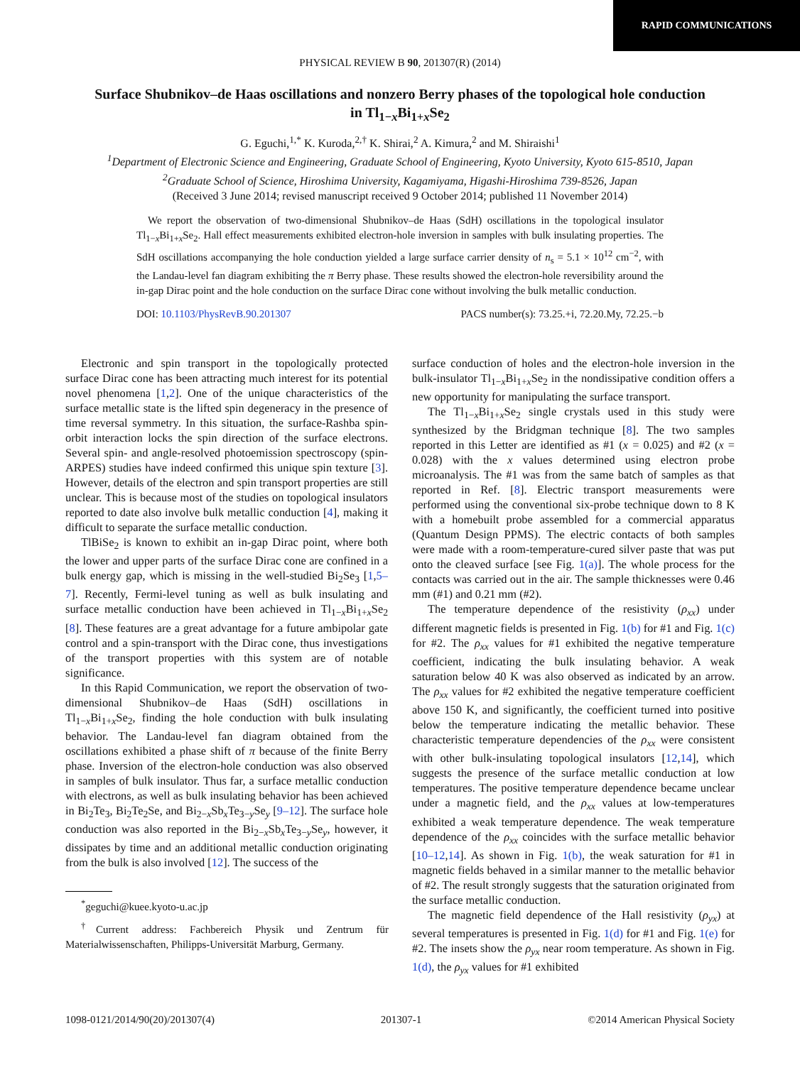RAPID COMMUNICATIONS
PHYSICAL REVIEW B 90, 201307(R) (2014)
Surface Shubnikov–de Haas oscillations and nonzero Berry phases of the topological hole conduction in Tl<sub>1−x</sub>Bi<sub>1+x</sub>Se<sub>2</sub>
G. Eguchi,<sup>1,*</sup> K. Kuroda,<sup>2,†</sup> K. Shirai,<sup>2</sup> A. Kimura,<sup>2</sup> and M. Shiraishi<sup>1</sup>
<sup>1</sup> Department of Electronic Science and Engineering, Graduate School of Engineering, Kyoto University, Kyoto 615-8510, Japan
<sup>2</sup> Graduate School of Science, Hiroshima University, Kagamiyama, Higashi-Hiroshima 739-8526, Japan
(Received 3 June 2014; revised manuscript received 9 October 2014; published 11 November 2014)
We report the observation of two-dimensional Shubnikov–de Haas (SdH) oscillations in the topological insulator Tl<sub>1−x</sub>Bi<sub>1+x</sub>Se<sub>2</sub>. Hall effect measurements exhibited electron-hole inversion in samples with bulk insulating properties. The SdH oscillations accompanying the hole conduction yielded a large surface carrier density of n<sub>s</sub> = 5.1 × 10<sup>12</sup> cm<sup>−2</sup>, with the Landau-level fan diagram exhibiting the π Berry phase. These results showed the electron-hole reversibility around the in-gap Dirac point and the hole conduction on the surface Dirac cone without involving the bulk metallic conduction.
DOI: 10.1103/PhysRevB.90.201307 PACS number(s): 73.25.+i, 72.20.My, 72.25.−b
Electronic and spin transport in the topologically protected surface Dirac cone has been attracting much interest for its potential novel phenomena [1,2]. One of the unique characteristics of the surface metallic state is the lifted spin degeneracy in the presence of time reversal symmetry. In this situation, the surface-Rashba spin-orbit interaction locks the spin direction of the surface electrons. Several spin- and angle-resolved photoemission spectroscopy (spin-ARPES) studies have indeed confirmed this unique spin texture [3]. However, details of the electron and spin transport properties are still unclear. This is because most of the studies on topological insulators reported to date also involve bulk metallic conduction [4], making it difficult to separate the surface metallic conduction.
TlBiSe<sub>2</sub> is known to exhibit an in-gap Dirac point, where both the lower and upper parts of the surface Dirac cone are confined in a bulk energy gap, which is missing in the well-studied Bi<sub>2</sub>Se<sub>3</sub> [1,5–7]. Recently, Fermi-level tuning as well as bulk insulating and surface metallic conduction have been achieved in Tl<sub>1−x</sub>Bi<sub>1+x</sub>Se<sub>2</sub> [8]. These features are a great advantage for a future ambipolar gate control and a spin-transport with the Dirac cone, thus investigations of the transport properties with this system are of notable significance.
In this Rapid Communication, we report the observation of two-dimensional Shubnikov–de Haas (SdH) oscillations in Tl<sub>1−x</sub>Bi<sub>1+x</sub>Se<sub>2</sub>, finding the hole conduction with bulk insulating behavior. The Landau-level fan diagram obtained from the oscillations exhibited a phase shift of π because of the finite Berry phase. Inversion of the electron-hole conduction was also observed in samples of bulk insulator. Thus far, a surface metallic conduction with electrons, as well as bulk insulating behavior has been achieved in Bi<sub>2</sub>Te<sub>3</sub>, Bi<sub>2</sub>Te<sub>2</sub>Se, and Bi<sub>2−x</sub>Sb<sub>x</sub>Te<sub>3−y</sub>Se<sub>y</sub> [9–12]. The surface hole conduction was also reported in the Bi<sub>2−x</sub>Sb<sub>x</sub>Te<sub>3−y</sub>Se<sub>y</sub>, however, it dissipates by time and an additional metallic conduction originating from the bulk is also involved [12]. The success of the
<sup>*</sup> geguchi@kuee.kyoto-u.ac.jp
<sup>†</sup> Current address: Fachbereich Physik und Zentrum für Materialwissenschaften, Philipps-Universität Marburg, Germany.
surface conduction of holes and the electron-hole inversion in the bulk-insulator Tl<sub>1−x</sub>Bi<sub>1+x</sub>Se<sub>2</sub> in the nondissipative condition offers a new opportunity for manipulating the surface transport.
The Tl<sub>1−x</sub>Bi<sub>1+x</sub>Se<sub>2</sub> single crystals used in this study were synthesized by the Bridgman technique [8]. The two samples reported in this Letter are identified as #1 (x = 0.025) and #2 (x = 0.028) with the x values determined using electron probe microanalysis. The #1 was from the same batch of samples as that reported in Ref. [8]. Electric transport measurements were performed using the conventional six-probe technique down to 8 K with a homebuilt probe assembled for a commercial apparatus (Quantum Design PPMS). The electric contacts of both samples were made with a room-temperature-cured silver paste that was put onto the cleaved surface [see Fig. 1(a)]. The whole process for the contacts was carried out in the air. The sample thicknesses were 0.46 mm (#1) and 0.21 mm (#2).
The temperature dependence of the resistivity (ρ<sub>xx</sub>) under different magnetic fields is presented in Fig. 1(b) for #1 and Fig. 1(c) for #2. The ρ<sub>xx</sub> values for #1 exhibited the negative temperature coefficient, indicating the bulk insulating behavior. A weak saturation below 40 K was also observed as indicated by an arrow. The ρ<sub>xx</sub> values for #2 exhibited the negative temperature coefficient above 150 K, and significantly, the coefficient turned into positive below the temperature indicating the metallic behavior. These characteristic temperature dependencies of the ρ<sub>xx</sub> were consistent with other bulk-insulating topological insulators [12,14], which suggests the presence of the surface metallic conduction at low temperatures. The positive temperature dependence became unclear under a magnetic field, and the ρ<sub>xx</sub> values at low-temperatures exhibited a weak temperature dependence. The weak temperature dependence of the ρ<sub>xx</sub> coincides with the surface metallic behavior [10–12,14]. As shown in Fig. 1(b), the weak saturation for #1 in magnetic fields behaved in a similar manner to the metallic behavior of #2. The result strongly suggests that the saturation originated from the surface metallic conduction.
The magnetic field dependence of the Hall resistivity (ρ<sub>yx</sub>) at several temperatures is presented in Fig. 1(d) for #1 and Fig. 1(e) for #2. The insets show the ρ<sub>yx</sub> near room temperature. As shown in Fig. 1(d), the ρ<sub>yx</sub> values for #1 exhibited
1098-0121/2014/90(20)/201307(4) 201307-1 ©2014 American Physical Society